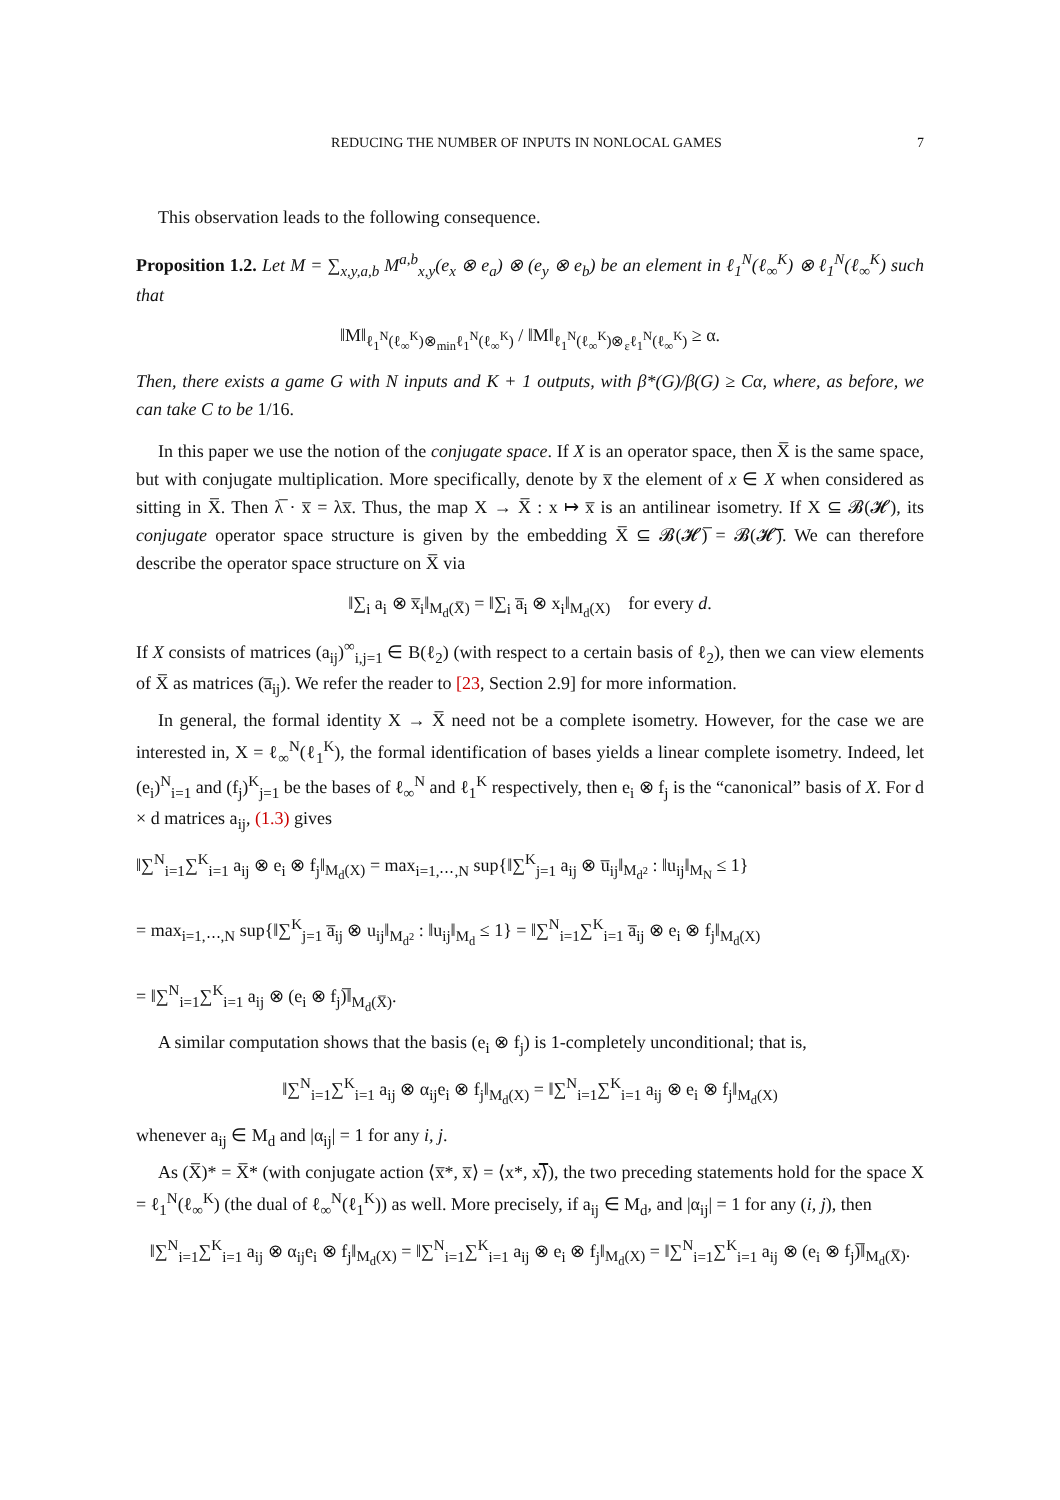REDUCING THE NUMBER OF INPUTS IN NONLOCAL GAMES 7
This observation leads to the following consequence.
Proposition 1.2. Let M = ∑<sub>x,y,a,b</sub> M<sup>a,b</sup><sub>x,y</sub>(e<sub>x</sub> ⊗ e<sub>a</sub>) ⊗ (e<sub>y</sub> ⊗ e<sub>b</sub>) be an element in ℓ<sub>1</sub><sup>N</sup>(ℓ<sub>∞</sub><sup>K</sup>) ⊗ ℓ<sub>1</sub><sup>N</sup>(ℓ<sub>∞</sub><sup>K</sup>) such that
‖M‖<sub>ℓ<sub>1</sub><sup>N</sup>(ℓ<sub>∞</sub><sup>K</sup>)⊗<sub>min</sub>ℓ<sub>1</sub><sup>N</sup>(ℓ<sub>∞</sub><sup>K</sup>)</sub> / ‖M‖<sub>ℓ<sub>1</sub><sup>N</sup>(ℓ<sub>∞</sub><sup>K</sup>)⊗<sub>ε</sub>ℓ<sub>1</sub><sup>N</sup>(ℓ<sub>∞</sub><sup>K</sup>)</sub> ≥ α.
Then, there exists a game G with N inputs and K + 1 outputs, with β*(G)/β(G) ≥ Cα, where, as before, we can take C to be 1/16.
In this paper we use the notion of the conjugate space. If X is an operator space, then X̅ is the same space, but with conjugate multiplication. More specifically, denote by x̅ the element of x ∈ X when considered as sitting in X̅. Then λ̅ · x̅ = λx̅. Thus, the map X → X̅ : x ↦ x̅ is an antilinear isometry. If X ⊆ 𝓑(𝓗), its conjugate operator space structure is given by the embedding X̅ ⊆ 𝓑(𝓗)̅ = 𝓑(𝓗̅). We can therefore describe the operator space structure on X̅ via
‖∑<sub>i</sub> a<sub>i</sub> ⊗ x̅<sub>i</sub>‖<sub>M<sub>d</sub>(X̅)</sub> = ‖∑<sub>i</sub> a̅<sub>i</sub> ⊗ x<sub>i</sub>‖<sub>M<sub>d</sub>(X)</sub> for every d.
If X consists of matrices (a<sub>ij</sub>)<sup>∞</sup><sub>i,j=1</sub> ∈ B(ℓ<sub>2</sub>) (with respect to a certain basis of ℓ<sub>2</sub>), then we can view elements of X̅ as matrices (a̅<sub>ij</sub>). We refer the reader to [23, Section 2.9] for more information.
In general, the formal identity X → X̅ need not be a complete isometry. However, for the case we are interested in, X = ℓ<sub>∞</sub><sup>N</sup>(ℓ<sub>1</sub><sup>K</sup>), the formal identification of bases yields a linear complete isometry. Indeed, let (e<sub>i</sub>)<sup>N</sup><sub>i=1</sub> and (f<sub>j</sub>)<sup>K</sup><sub>j=1</sub> be the bases of ℓ<sub>∞</sub><sup>N</sup> and ℓ<sub>1</sub><sup>K</sup> respectively, then e<sub>i</sub> ⊗ f<sub>j</sub> is the “canonical” basis of X. For d × d matrices a<sub>ij</sub>, (1.3) gives
‖∑<sup>N</sup><sub>i=1</sub>∑<sup>K</sup><sub>i=1</sub> a<sub>ij</sub> ⊗ e<sub>i</sub> ⊗ f<sub>j</sub>‖<sub>M<sub>d</sub>(X)</sub> = max<sub>i=1,⋯,N</sub> sup{‖∑<sup>K</sup><sub>j=1</sub> a<sub>ij</sub> ⊗ u̅<sub>ij</sub>‖<sub>M<sub>d<sup>2</sup></sub></sub> : ‖u<sub>ij</sub>‖<sub>M<sub>N</sub></sub> ≤ 1}
= max<sub>i=1,⋯,N</sub> sup{‖∑<sup>K</sup><sub>j=1</sub> a̅<sub>ij</sub> ⊗ u<sub>ij</sub>‖<sub>M<sub>d<sup>2</sup></sub></sub> : ‖u<sub>ij</sub>‖<sub>M<sub>d</sub></sub> ≤ 1} = ‖∑<sup>N</sup><sub>i=1</sub>∑<sup>K</sup><sub>i=1</sub> a̅<sub>ij</sub> ⊗ e<sub>i</sub> ⊗ f<sub>j</sub>‖<sub>M<sub>d</sub>(X)</sub>
= ‖∑<sup>N</sup><sub>i=1</sub>∑<sup>K</sup><sub>i=1</sub> a<sub>ij</sub> ⊗ (e<sub>i</sub> ⊗ f<sub>j</sub>)̅‖<sub>M<sub>d</sub>(X̅)</sub>.
A similar computation shows that the basis (e<sub>i</sub> ⊗ f<sub>j</sub>) is 1-completely unconditional; that is,
‖∑<sup>N</sup><sub>i=1</sub>∑<sup>K</sup><sub>i=1</sub> a<sub>ij</sub> ⊗ α<sub>ij</sub>e<sub>i</sub> ⊗ f<sub>j</sub>‖<sub>M<sub>d</sub>(X)</sub> = ‖∑<sup>N</sup><sub>i=1</sub>∑<sup>K</sup><sub>i=1</sub> a<sub>ij</sub> ⊗ e<sub>i</sub> ⊗ f<sub>j</sub>‖<sub>M<sub>d</sub>(X)</sub>
whenever a<sub>ij</sub> ∈ M<sub>d</sub> and |α<sub>ij</sub>| = 1 for any i, j.
As (X̅)* = X̅* (with conjugate action ⟨x̅*, x̅⟩ = ⟨x*, x⟩̅), the two preceding statements hold for the space X = ℓ<sub>1</sub><sup>N</sup>(ℓ<sub>∞</sub><sup>K</sup>) (the dual of ℓ<sub>∞</sub><sup>N</sup>(ℓ<sub>1</sub><sup>K</sup>)) as well. More precisely, if a<sub>ij</sub> ∈ M<sub>d</sub>, and |α<sub>ij</sub>| = 1 for any (i, j), then
‖∑<sup>N</sup><sub>i=1</sub>∑<sup>K</sup><sub>i=1</sub> a<sub>ij</sub> ⊗ α<sub>ij</sub>e<sub>i</sub> ⊗ f<sub>j</sub>‖<sub>M<sub>d</sub>(X)</sub> = ‖∑<sup>N</sup><sub>i=1</sub>∑<sup>K</sup><sub>i=1</sub> a<sub>ij</sub> ⊗ e<sub>i</sub> ⊗ f<sub>j</sub>‖<sub>M<sub>d</sub>(X)</sub> = ‖∑<sup>N</sup><sub>i=1</sub>∑<sup>K</sup><sub>i=1</sub> a<sub>ij</sub> ⊗ (e<sub>i</sub> ⊗ f<sub>j</sub>)̅‖<sub>M<sub>d</sub>(X̅)</sub>.